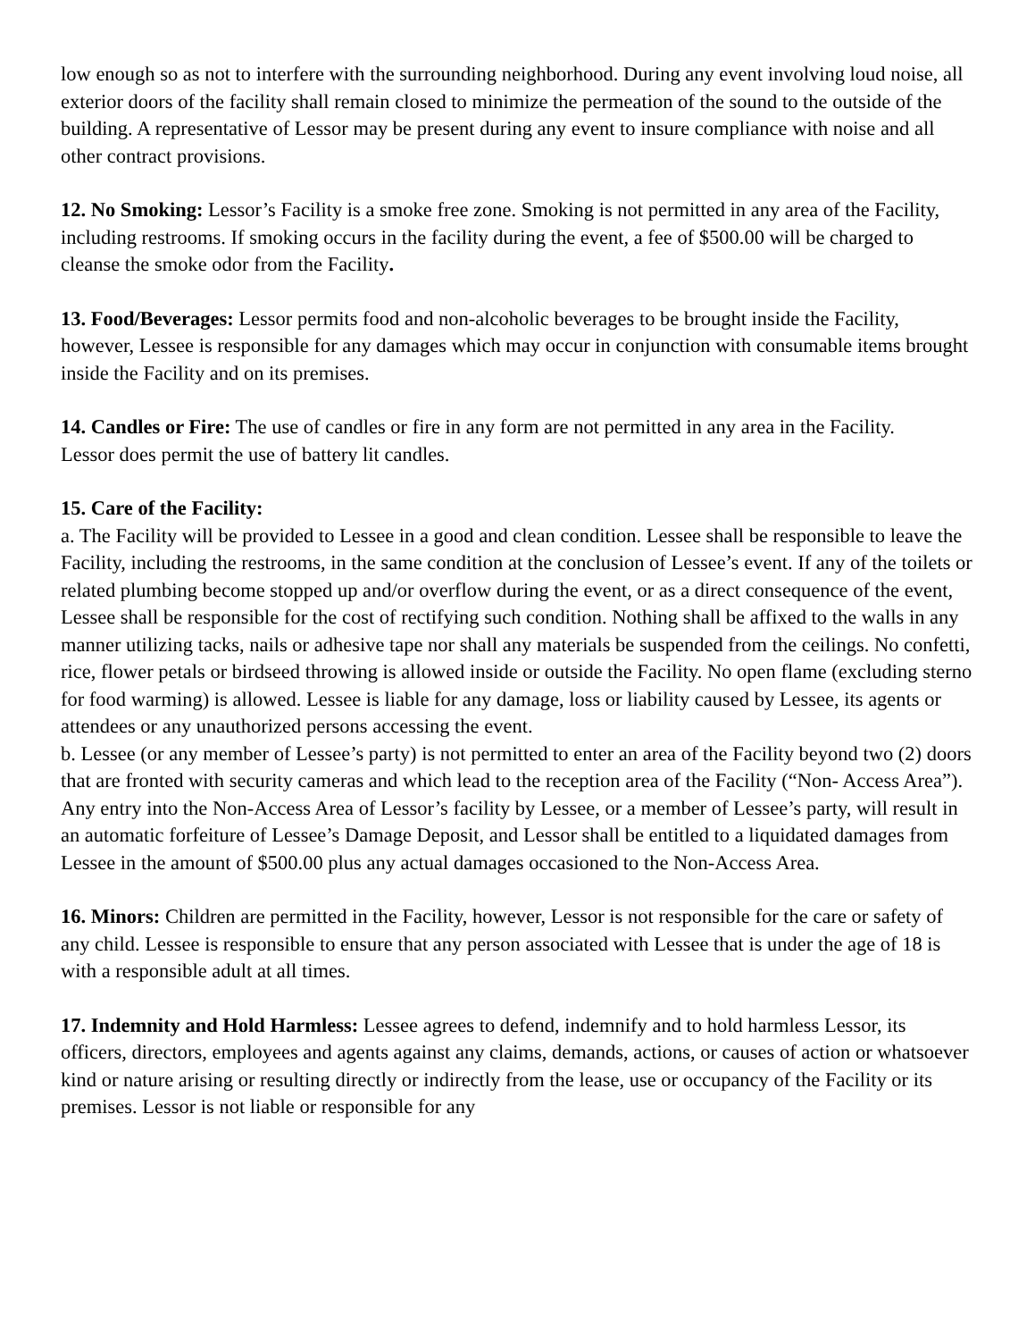low enough so as not to interfere with the surrounding neighborhood. During any event involving loud noise, all exterior doors of the facility shall remain closed to minimize the permeation of the sound to the outside of the building. A representative of Lessor may be present during any event to insure compliance with noise and all other contract provisions.
12. No Smoking: Lessor’s Facility is a smoke free zone. Smoking is not permitted in any area of the Facility, including restrooms. If smoking occurs in the facility during the event, a fee of $500.00 will be charged to cleanse the smoke odor from the Facility.
13. Food/Beverages: Lessor permits food and non-alcoholic beverages to be brought inside the Facility, however, Lessee is responsible for any damages which may occur in conjunction with consumable items brought inside the Facility and on its premises.
14. Candles or Fire: The use of candles or fire in any form are not permitted in any area in the Facility.
Lessor does permit the use of battery lit candles.
15. Care of the Facility:
a. The Facility will be provided to Lessee in a good and clean condition. Lessee shall be responsible to leave the Facility, including the restrooms, in the same condition at the conclusion of Lessee’s event. If any of the toilets or related plumbing become stopped up and/or overflow during the event, or as a direct consequence of the event, Lessee shall be responsible for the cost of rectifying such condition. Nothing shall be affixed to the walls in any manner utilizing tacks, nails or adhesive tape nor shall any materials be suspended from the ceilings. No confetti, rice, flower petals or birdseed throwing is allowed inside or outside the Facility. No open flame (excluding sterno for food warming) is allowed. Lessee is liable for any damage, loss or liability caused by Lessee, its agents or attendees or any unauthorized persons accessing the event.
b. Lessee (or any member of Lessee’s party) is not permitted to enter an area of the Facility beyond two (2) doors that are fronted with security cameras and which lead to the reception area of the Facility (“Non- Access Area”). Any entry into the Non-Access Area of Lessor’s facility by Lessee, or a member of Lessee’s party, will result in an automatic forfeiture of Lessee’s Damage Deposit, and Lessor shall be entitled to a liquidated damages from Lessee in the amount of $500.00 plus any actual damages occasioned to the Non-Access Area.
16. Minors: Children are permitted in the Facility, however, Lessor is not responsible for the care or safety of any child. Lessee is responsible to ensure that any person associated with Lessee that is under the age of 18 is with a responsible adult at all times.
17. Indemnity and Hold Harmless: Lessee agrees to defend, indemnify and to hold harmless Lessor, its officers, directors, employees and agents against any claims, demands, actions, or causes of action or whatsoever kind or nature arising or resulting directly or indirectly from the lease, use or occupancy of the Facility or its premises. Lessor is not liable or responsible for any